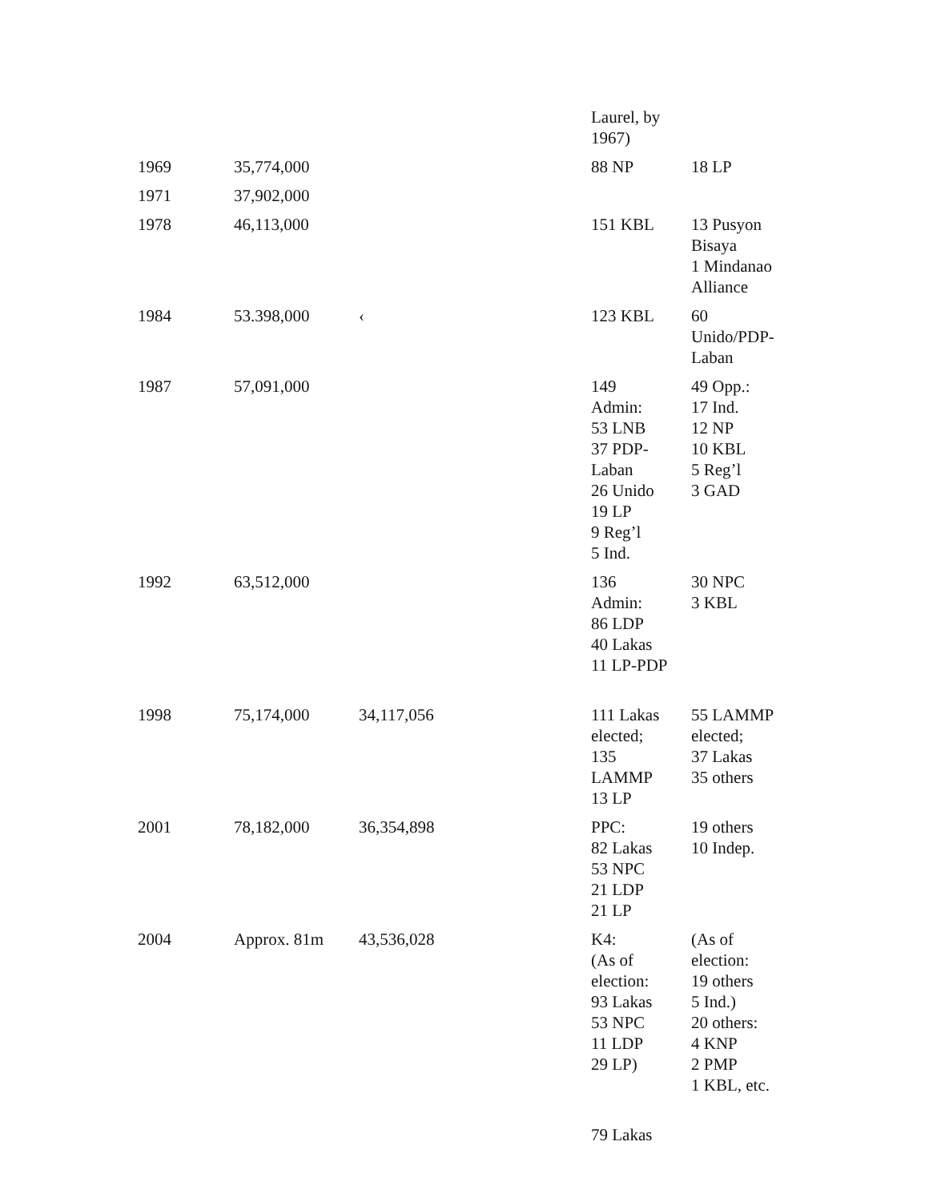| | | | Laurel, by 1967) | |
| 1969 | 35,774,000 | | 88 NP | 18 LP |
| 1971 | 37,902,000 | | | |
| 1978 | 46,113,000 | | 151 KBL | 13 Pusyon Bisaya 1 Mindanao Alliance |
| 1984 | 53.398,000 | ‹ | 123 KBL | 60 Unido/PDP- Laban |
| 1987 | 57,091,000 | | 149 Admin: 53 LNB 37 PDP- Laban 26 Unido 19 LP 9 Reg’l 5 Ind. | 49 Opp.: 17 Ind. 12 NP 10 KBL 5 Reg’l 3 GAD |
| 1992 | 63,512,000 | | 136 Admin: 86 LDP 40 Lakas 11 LP-PDP | 30 NPC 3 KBL |
| 1998 | 75,174,000 | 34,117,056 | 111 Lakas elected; 135 LAMMP 13 LP | 55 LAMMP elected; 37 Lakas 35 others |
| 2001 | 78,182,000 | 36,354,898 | PPC: 82 Lakas 53 NPC 21 LDP 21 LP | 19 others 10 Indep. |
| 2004 | Approx. 81m | 43,536,028 | K4: (As of election: 93 Lakas 53 NPC 11 LDP 29 LP) | (As of election: 19 others 5 Ind.) 20 others: 4 KNP 2 PMP 1 KBL, etc. |
| | | | 79 Lakas | |